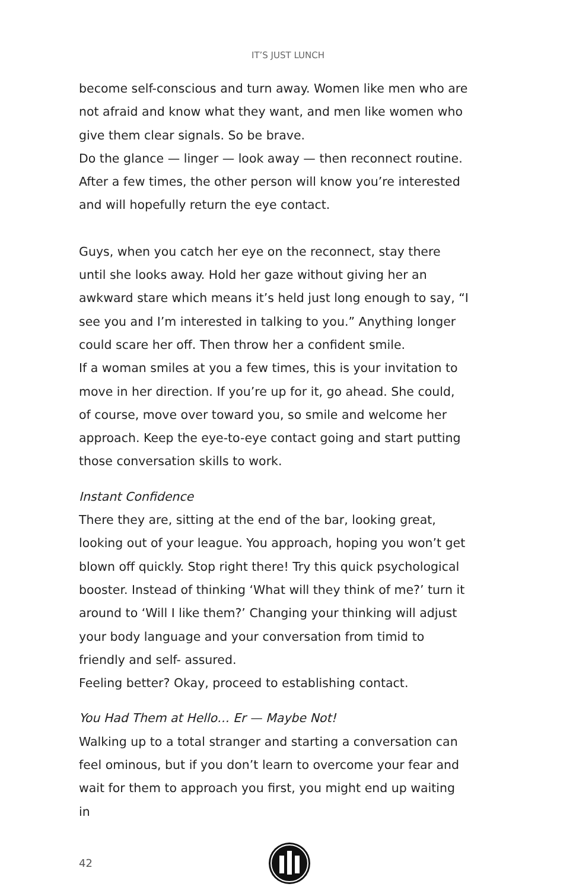IT’S JUST LUNCH
become self-conscious and turn away. Women like men who are not afraid and know what they want, and men like women who give them clear signals. So be brave.
Do the glance — linger — look away — then reconnect routine. After a few times, the other person will know you’re interested and will hopefully return the eye contact.
Guys, when you catch her eye on the reconnect, stay there until she looks away. Hold her gaze without giving her an awkward stare which means it’s held just long enough to say, “I see you and I’m interested in talking to you.” Anything longer could scare her off. Then throw her a confident smile.
If a woman smiles at you a few times, this is your invitation to move in her direction. If you’re up for it, go ahead. She could, of course, move over toward you, so smile and welcome her approach. Keep the eye-to-eye contact going and start putting those conversation skills to work.
Instant Confidence
There they are, sitting at the end of the bar, looking great, looking out of your league. You approach, hoping you won’t get blown off quickly. Stop right there! Try this quick psychological booster. Instead of thinking ‘What will they think of me?’ turn it around to ‘Will I like them?’ Changing your thinking will adjust your body language and your conversation from timid to friendly and self- assured.
Feeling better? Okay, proceed to establishing contact.
You Had Them at Hello… Er — Maybe Not!
Walking up to a total stranger and starting a conversation can feel ominous, but if you don’t learn to overcome your fear and wait for them to approach you first, you might end up waiting in
42